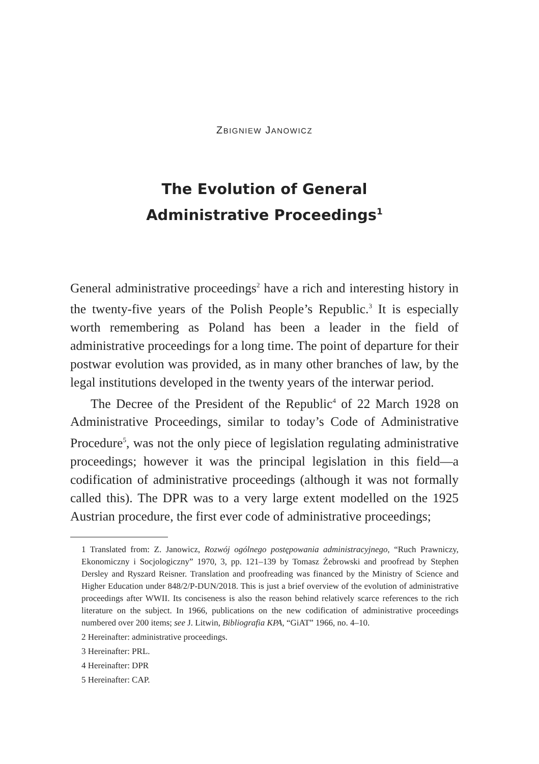ZBIGNIEW JANOWICZ
The Evolution of General
Administrative Proceedings<sup>1</sup>
General administrative proceedings<sup>2</sup> have a rich and interesting history in the twenty-five years of the Polish People’s Republic.<sup>3</sup> It is especially worth remembering as Poland has been a leader in the field of administrative proceedings for a long time. The point of departure for their postwar evolution was provided, as in many other branches of law, by the legal institutions developed in the twenty years of the interwar period.
The Decree of the President of the Republic<sup>4</sup> of 22 March 1928 on Administrative Proceedings, similar to today’s Code of Administrative Procedure<sup>5</sup>, was not the only piece of legislation regulating administrative proceedings; however it was the principal legislation in this field—a codification of administrative proceedings (although it was not formally called this). The DPR was to a very large extent modelled on the 1925 Austrian procedure, the first ever code of administrative proceedings;
1 Translated from: Z. Janowicz, Rozwój ogólnego postępowania administracyjnego, “Ruch Prawniczy, Ekonomiczny i Socjologiczny” 1970, 3, pp. 121–139 by Tomasz Żebrowski and proofread by Stephen Dersley and Ryszard Reisner. Translation and proofreading was financed by the Ministry of Science and Higher Education under 848/2/P-DUN/2018. This is just a brief overview of the evolution of administrative proceedings after WWII. Its conciseness is also the reason behind relatively scarce references to the rich literature on the subject. In 1966, publications on the new codification of administrative proceedings numbered over 200 items; see J. Litwin, Bibliografia KPA, “GiAT” 1966, no. 4–10.
2 Hereinafter: administrative proceedings.
3 Hereinafter: PRL.
4 Hereinafter: DPR
5 Hereinafter: CAP.